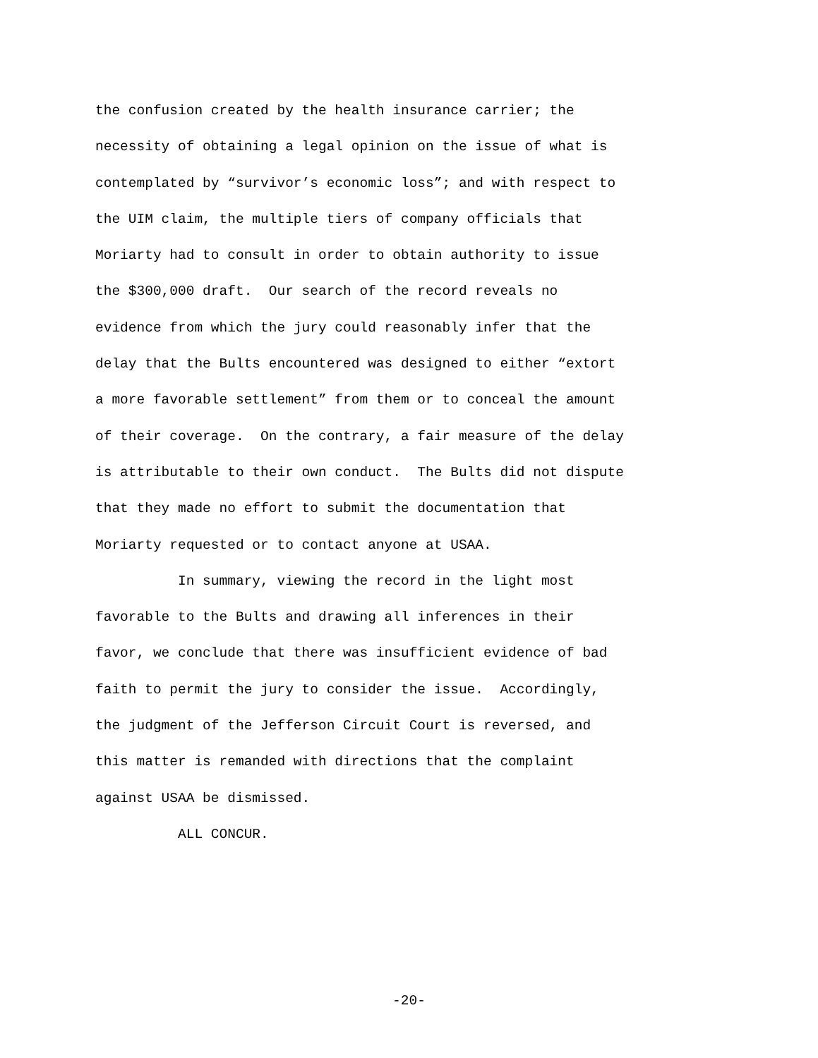the confusion created by the health insurance carrier; the necessity of obtaining a legal opinion on the issue of what is contemplated by “survivor’s economic loss”; and with respect to the UIM claim, the multiple tiers of company officials that Moriarty had to consult in order to obtain authority to issue the $300,000 draft. Our search of the record reveals no evidence from which the jury could reasonably infer that the delay that the Bults encountered was designed to either “extort a more favorable settlement” from them or to conceal the amount of their coverage. On the contrary, a fair measure of the delay is attributable to their own conduct. The Bults did not dispute that they made no effort to submit the documentation that Moriarty requested or to contact anyone at USAA.
In summary, viewing the record in the light most favorable to the Bults and drawing all inferences in their favor, we conclude that there was insufficient evidence of bad faith to permit the jury to consider the issue. Accordingly, the judgment of the Jefferson Circuit Court is reversed, and this matter is remanded with directions that the complaint against USAA be dismissed.
ALL CONCUR.
-20-